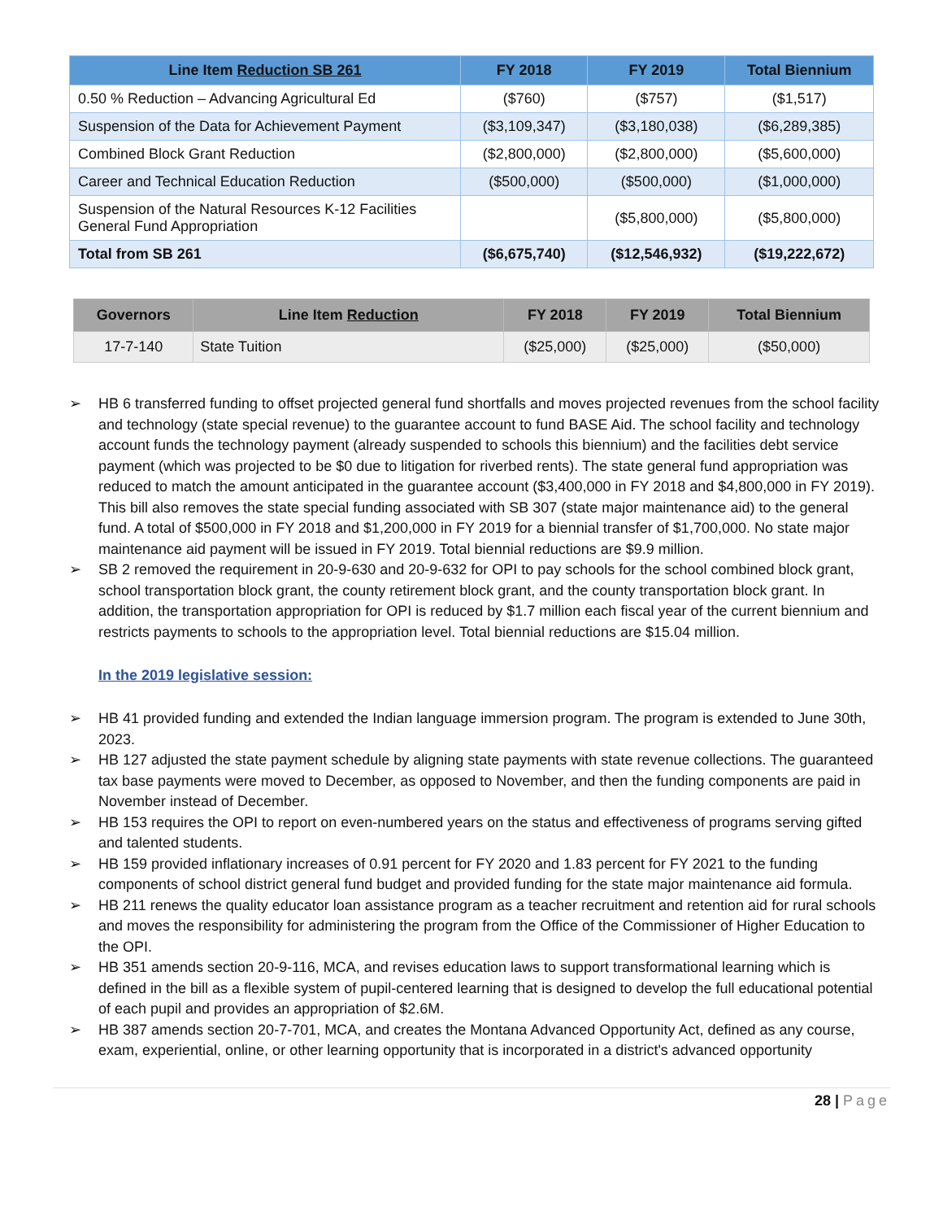| Line Item Reduction SB 261 | FY 2018 | FY 2019 | Total Biennium |
| --- | --- | --- | --- |
| 0.50 % Reduction – Advancing Agricultural Ed | ($760) | ($757) | ($1,517) |
| Suspension of the Data for Achievement Payment | ($3,109,347) | ($3,180,038) | ($6,289,385) |
| Combined Block Grant Reduction | ($2,800,000) | ($2,800,000) | ($5,600,000) |
| Career and Technical Education Reduction | ($500,000) | ($500,000) | ($1,000,000) |
| Suspension of the Natural Resources K-12 Facilities General Fund Appropriation | | ($5,800,000) | ($5,800,000) |
| Total from SB 261 | ($6,675,740) | ($12,546,932) | ($19,222,672) |
| Governors | Line Item Reduction | FY 2018 | FY 2019 | Total Biennium |
| --- | --- | --- | --- | --- |
| 17-7-140 | State Tuition | ($25,000) | ($25,000) | ($50,000) |
➢ HB 6 transferred funding to offset projected general fund shortfalls and moves projected revenues from the school facility and technology (state special revenue) to the guarantee account to fund BASE Aid. The school facility and technology account funds the technology payment (already suspended to schools this biennium) and the facilities debt service payment (which was projected to be $0 due to litigation for riverbed rents). The state general fund appropriation was reduced to match the amount anticipated in the guarantee account ($3,400,000 in FY 2018 and $4,800,000 in FY 2019). This bill also removes the state special funding associated with SB 307 (state major maintenance aid) to the general fund. A total of $500,000 in FY 2018 and $1,200,000 in FY 2019 for a biennial transfer of $1,700,000. No state major maintenance aid payment will be issued in FY 2019. Total biennial reductions are $9.9 million.
➢ SB 2 removed the requirement in 20-9-630 and 20-9-632 for OPI to pay schools for the school combined block grant, school transportation block grant, the county retirement block grant, and the county transportation block grant. In addition, the transportation appropriation for OPI is reduced by $1.7 million each fiscal year of the current biennium and restricts payments to schools to the appropriation level. Total biennial reductions are $15.04 million.
In the 2019 legislative session:
➢ HB 41 provided funding and extended the Indian language immersion program. The program is extended to June 30th, 2023.
➢ HB 127 adjusted the state payment schedule by aligning state payments with state revenue collections. The guaranteed tax base payments were moved to December, as opposed to November, and then the funding components are paid in November instead of December.
➢ HB 153 requires the OPI to report on even-numbered years on the status and effectiveness of programs serving gifted and talented students.
➢ HB 159 provided inflationary increases of 0.91 percent for FY 2020 and 1.83 percent for FY 2021 to the funding components of school district general fund budget and provided funding for the state major maintenance aid formula.
➢ HB 211 renews the quality educator loan assistance program as a teacher recruitment and retention aid for rural schools and moves the responsibility for administering the program from the Office of the Commissioner of Higher Education to the OPI.
➢ HB 351 amends section 20-9-116, MCA, and revises education laws to support transformational learning which is defined in the bill as a flexible system of pupil-centered learning that is designed to develop the full educational potential of each pupil and provides an appropriation of $2.6M.
➢ HB 387 amends section 20-7-701, MCA, and creates the Montana Advanced Opportunity Act, defined as any course, exam, experiential, online, or other learning opportunity that is incorporated in a district's advanced opportunity
28 | Page